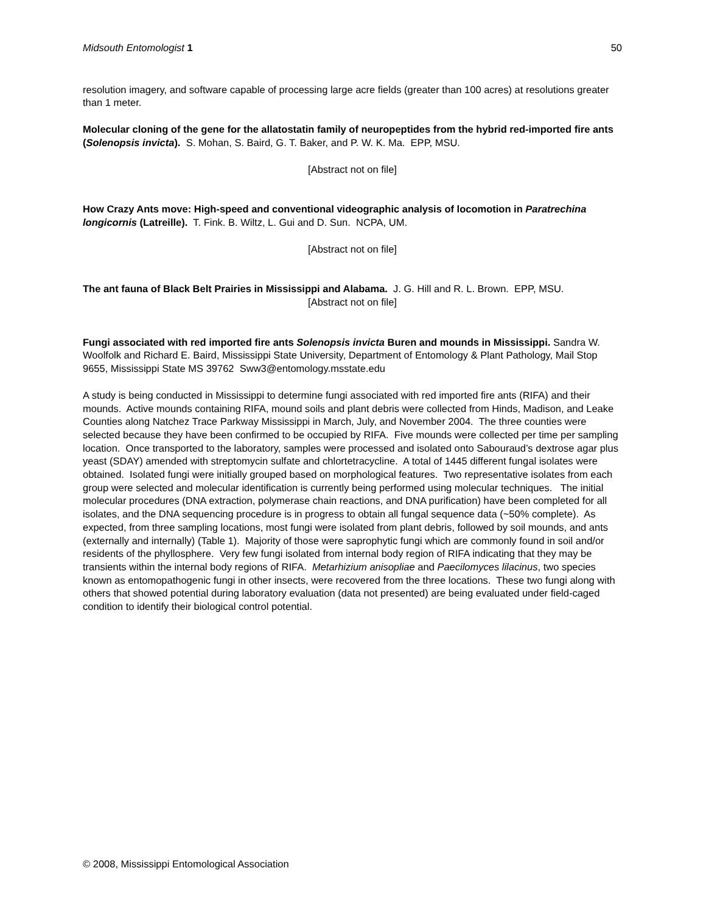Midsouth Entomologist 1 50
resolution imagery, and software capable of processing large acre fields (greater than 100 acres) at resolutions greater than 1 meter.
Molecular cloning of the gene for the allatostatin family of neuropeptides from the hybrid red-imported fire ants (Solenopsis invicta). S. Mohan, S. Baird, G. T. Baker, and P. W. K. Ma. EPP, MSU.
[Abstract not on file]
How Crazy Ants move: High-speed and conventional videographic analysis of locomotion in Paratrechina longicornis (Latreille). T. Fink. B. Wiltz, L. Gui and D. Sun. NCPA, UM.
[Abstract not on file]
The ant fauna of Black Belt Prairies in Mississippi and Alabama. J. G. Hill and R. L. Brown. EPP, MSU.
[Abstract not on file]
Fungi associated with red imported fire ants Solenopsis invicta Buren and mounds in Mississippi. Sandra W. Woolfolk and Richard E. Baird, Mississippi State University, Department of Entomology & Plant Pathology, Mail Stop 9655, Mississippi State MS 39762 Sww3@entomology.msstate.edu
A study is being conducted in Mississippi to determine fungi associated with red imported fire ants (RIFA) and their mounds. Active mounds containing RIFA, mound soils and plant debris were collected from Hinds, Madison, and Leake Counties along Natchez Trace Parkway Mississippi in March, July, and November 2004. The three counties were selected because they have been confirmed to be occupied by RIFA. Five mounds were collected per time per sampling location. Once transported to the laboratory, samples were processed and isolated onto Sabouraud’s dextrose agar plus yeast (SDAY) amended with streptomycin sulfate and chlortetracycline. A total of 1445 different fungal isolates were obtained. Isolated fungi were initially grouped based on morphological features. Two representative isolates from each group were selected and molecular identification is currently being performed using molecular techniques. The initial molecular procedures (DNA extraction, polymerase chain reactions, and DNA purification) have been completed for all isolates, and the DNA sequencing procedure is in progress to obtain all fungal sequence data (~50% complete). As expected, from three sampling locations, most fungi were isolated from plant debris, followed by soil mounds, and ants (externally and internally) (Table 1). Majority of those were saprophytic fungi which are commonly found in soil and/or residents of the phyllosphere. Very few fungi isolated from internal body region of RIFA indicating that they may be transients within the internal body regions of RIFA. Metarhizium anisopliae and Paecilomyces lilacinus, two species known as entomopathogenic fungi in other insects, were recovered from the three locations. These two fungi along with others that showed potential during laboratory evaluation (data not presented) are being evaluated under field-caged condition to identify their biological control potential.
© 2008, Mississippi Entomological Association